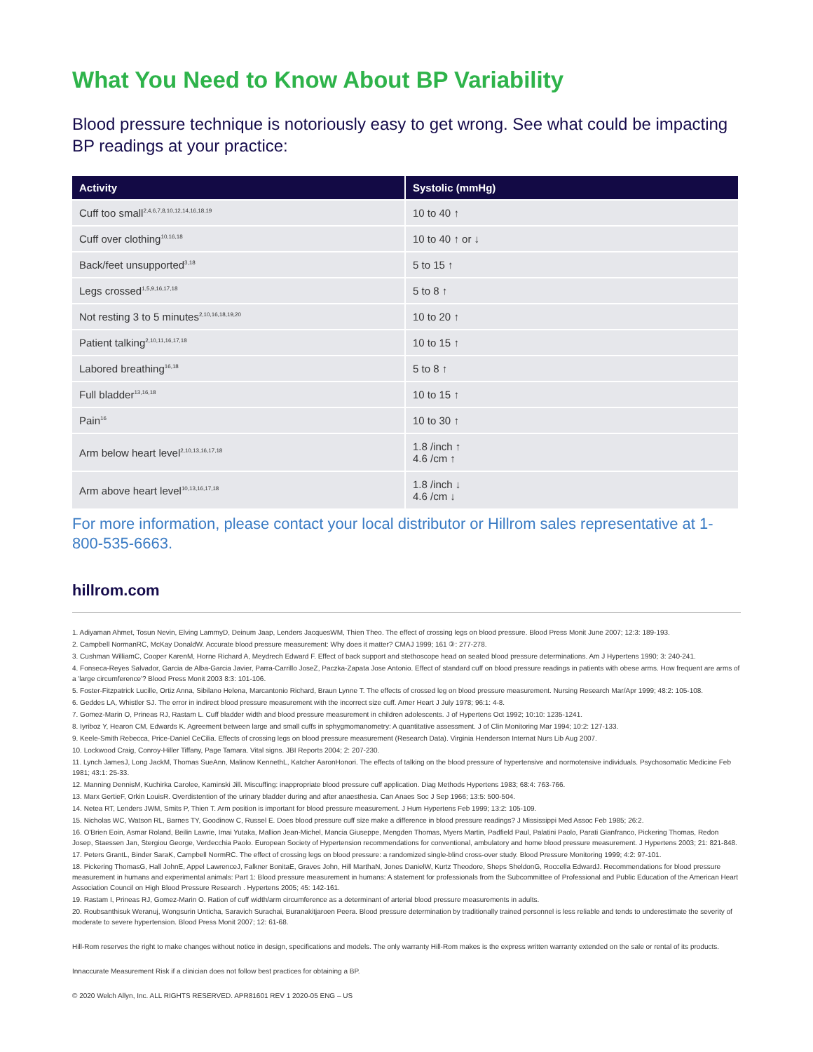What You Need to Know About BP Variability
Blood pressure technique is notoriously easy to get wrong. See what could be impacting BP readings at your practice:
| Activity | Systolic (mmHg) |
| --- | --- |
| Cuff too small<sup>2,4,6,7,8,10,12,14,16,18,19</sup> | 10 to 40 ↑ |
| Cuff over clothing<sup>10,16,18</sup> | 10 to 40 ↑ or ↓ |
| Back/feet unsupported<sup>3,18</sup> | 5 to 15 ↑ |
| Legs crossed<sup>1,5,9,16,17,18</sup> | 5 to 8 ↑ |
| Not resting 3 to 5 minutes<sup>2,10,16,18,19,20</sup> | 10 to 20 ↑ |
| Patient talking<sup>2,10,11,16,17,18</sup> | 10 to 15 ↑ |
| Labored breathing<sup>16,18</sup> | 5 to 8 ↑ |
| Full bladder<sup>13,16,18</sup> | 10 to 15 ↑ |
| Pain<sup>16</sup> | 10 to 30 ↑ |
| Arm below heart level<sup>2,10,13,16,17,18</sup> | 1.8 /inch ↑ 4.6 /cm ↑ |
| Arm above heart level<sup>10,13,16,17,18</sup> | 1.8 /inch ↓ 4.6 /cm ↓ |
For more information, please contact your local distributor or Hillrom sales representative at 1-800-535-6663.
hillrom.com
1. Adiyaman Ahmet, Tosun Nevin, Elving LammyD, Deinum Jaap, Lenders JacquesWM, Thien Theo. The effect of crossing legs on blood pressure. Blood Press Monit June 2007; 12:3: 189-193.
2. Campbell NormanRC, McKay DonaldW. Accurate blood pressure measurement: Why does it matter? CMAJ 1999; 161 ③: 277-278.
3. Cushman WilliamC, Cooper KarenM, Horne Richard A, Meydrech Edward F. Effect of back support and stethoscope head on seated blood pressure determinations. Am J Hypertens 1990; 3: 240-241.
4. Fonseca-Reyes Salvador, Garcia de Alba-Garcia Javier, Parra-Carrillo JoseZ, Paczka-Zapata Jose Antonio. Effect of standard cuff on blood pressure readings in patients with obese arms. How frequent are arms of a 'large circumference'? Blood Press Monit 2003 8:3: 101-106.
5. Foster-Fitzpatrick Lucille, Ortiz Anna, Sibilano Helena, Marcantonio Richard, Braun Lynne T. The effects of crossed leg on blood pressure measurement. Nursing Research Mar/Apr 1999; 48:2: 105-108.
6. Geddes LA, Whistler SJ. The error in indirect blood pressure measurement with the incorrect size cuff. Amer Heart J July 1978; 96:1: 4-8.
7. Gomez-Marin O, Prineas RJ, Rastam L. Cuff bladder width and blood pressure measurement in children adolescents. J of Hypertens Oct 1992; 10:10: 1235-1241.
8. Iyriboz Y, Hearon CM, Edwards K. Agreement between large and small cuffs in sphygmomanometry: A quantitative assessment. J of Clin Monitoring Mar 1994; 10:2: 127-133.
9. Keele-Smith Rebecca, Price-Daniel CeCilia. Effects of crossing legs on blood pressure measurement (Research Data). Virginia Henderson Internat Nurs Lib Aug 2007.
10. Lockwood Craig, Conroy-Hiller Tiffany, Page Tamara. Vital signs. JBI Reports 2004; 2: 207-230.
11. Lynch JamesJ, Long JackM, Thomas SueAnn, Malinow KennethL, Katcher AaronHonori. The effects of talking on the blood pressure of hypertensive and normotensive individuals. Psychosomatic Medicine Feb 1981; 43:1: 25-33.
12. Manning DennisM, Kuchirka Carolee, Kaminski Jill. Miscuffing: inappropriate blood pressure cuff application. Diag Methods Hypertens 1983; 68:4: 763-766.
13. Marx GertieF, Orkin LouisR. Overdistention of the urinary bladder during and after anaesthesia. Can Anaes Soc J Sep 1966; 13:5: 500-504.
14. Netea RT, Lenders JWM, Smits P, Thien T. Arm position is important for blood pressure measurement. J Hum Hypertens Feb 1999; 13:2: 105-109.
15. Nicholas WC, Watson RL, Barnes TY, Goodinow C, Russel E. Does blood pressure cuff size make a difference in blood pressure readings? J Mississippi Med Assoc Feb 1985; 26:2.
16. O'Brien Eoin, Asmar Roland, Beilin Lawrie, Imai Yutaka, Mallion Jean-Michel, Mancia Giuseppe, Mengden Thomas, Myers Martin, Padfield Paul, Palatini Paolo, Parati Gianfranco, Pickering Thomas, Redon Josep, Staessen Jan, Stergiou George, Verdecchia Paolo. European Society of Hypertension recommendations for conventional, ambulatory and home blood pressure measurement. J Hypertens 2003; 21: 821-848.
17. Peters GrantL, Binder SaraK, Campbell NormRC. The effect of crossing legs on blood pressure: a randomized single-blind cross-over study. Blood Pressure Monitoring 1999; 4:2: 97-101.
18. Pickering ThomasG, Hall JohnE, Appel LawrenceJ, Falkner BonitaE, Graves John, Hill MarthaN, Jones DanielW, Kurtz Theodore, Sheps SheldonG, Roccella EdwardJ. Recommendations for blood pressure measurement in humans and experimental animals: Part 1: Blood pressure measurement in humans: A statement for professionals from the Subcommittee of Professional and Public Education of the American Heart Association Council on High Blood Pressure Research . Hypertens 2005; 45: 142-161.
19. Rastam I, Prineas RJ, Gomez-Marin O. Ration of cuff width/arm circumference as a determinant of arterial blood pressure measurements in adults.
20. Roubsanthisuk Weranuj, Wongsurin Unticha, Saravich Surachai, Buranakitjaroen Peera. Blood pressure determination by traditionally trained personnel is less reliable and tends to underestimate the severity of moderate to severe hypertension. Blood Press Monit 2007; 12: 61-68.
Hill-Rom reserves the right to make changes without notice in design, specifications and models. The only warranty Hill-Rom makes is the express written warranty extended on the sale or rental of its products.
Innaccurate Measurement Risk if a clinician does not follow best practices for obtaining a BP.
© 2020 Welch Allyn, Inc. ALL RIGHTS RESERVED. APR81601 REV 1 2020-05 ENG – US